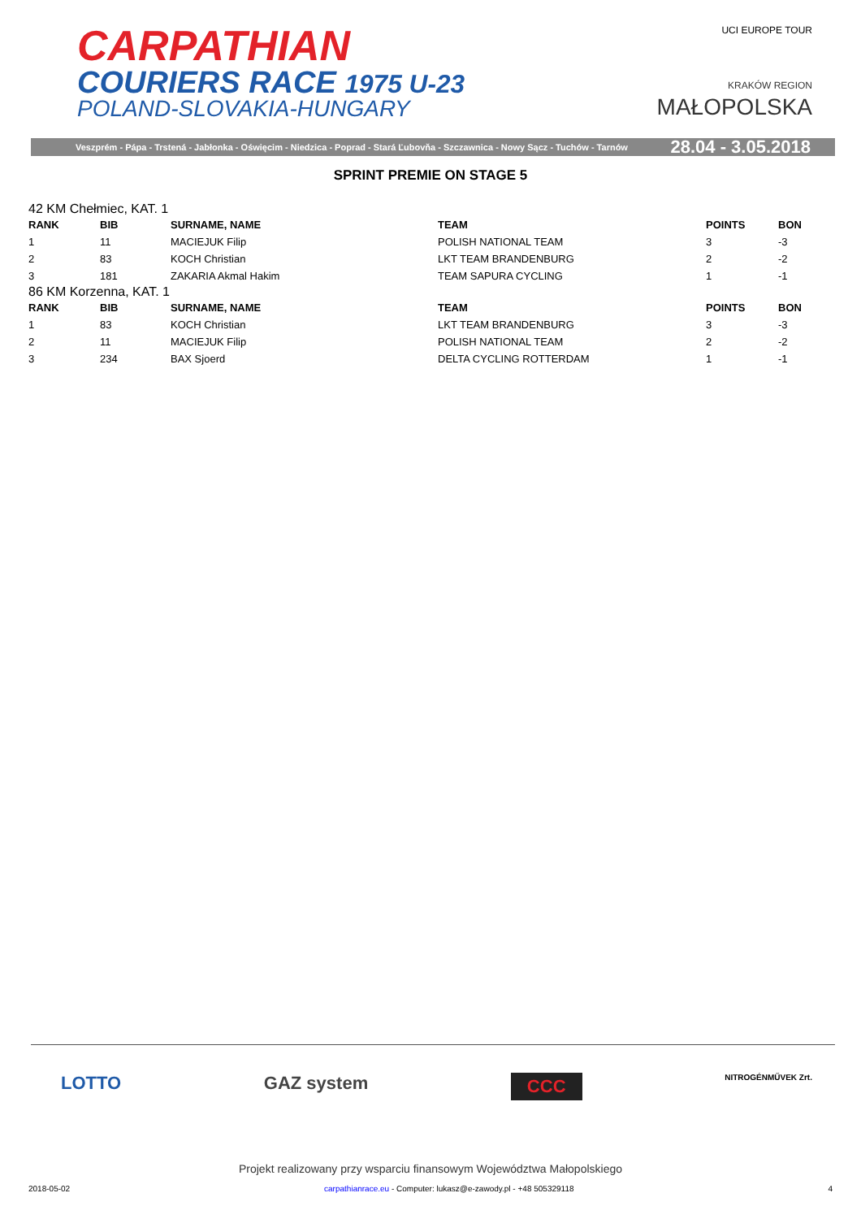CARPATHIAN
COURIERS RACE 1975 U-23
POLAND-SLOVAKIA-HUNGARY
UCI EUROPE TOUR
KRAKÓW REGION
MAŁOPOLSKA
Veszprém - Pápa - Trstená - Jabłonka - Oświęcim - Niedzica - Poprad - Stará Ľubovňa - Szczawnica - Nowy Sącz - Tuchów - Tarnów 28.04 - 3.05.2018
SPRINT PREMIE ON STAGE 5
42 KM Chełmiec, KAT. 1
| RANK | BIB | SURNAME, NAME | TEAM | POINTS | BON |
| --- | --- | --- | --- | --- | --- |
| 1 | 11 | MACIEJUK Filip | POLISH NATIONAL TEAM | 3 | -3 |
| 2 | 83 | KOCH Christian | LKT TEAM BRANDENBURG | 2 | -2 |
| 3 | 181 | ZAKARIA Akmal Hakim | TEAM SAPURA CYCLING | 1 | -1 |
86 KM Korzenna, KAT. 1
| RANK | BIB | SURNAME, NAME | TEAM | POINTS | BON |
| --- | --- | --- | --- | --- | --- |
| 1 | 83 | KOCH Christian | LKT TEAM BRANDENBURG | 3 | -3 |
| 2 | 11 | MACIEJUK Filip | POLISH NATIONAL TEAM | 2 | -2 |
| 3 | 234 | BAX Sjoerd | DELTA CYCLING ROTTERDAM | 1 | -1 |
LOTTO GAZ system CCC NITROGÉNMŰVEK Zrt.
Projekt realizowany przy wsparciu finansowym Województwa Małopolskiego
2018-05-02 carpathianrace.eu - Computer: lukasz@e-zawody.pl - +48 505329118 4